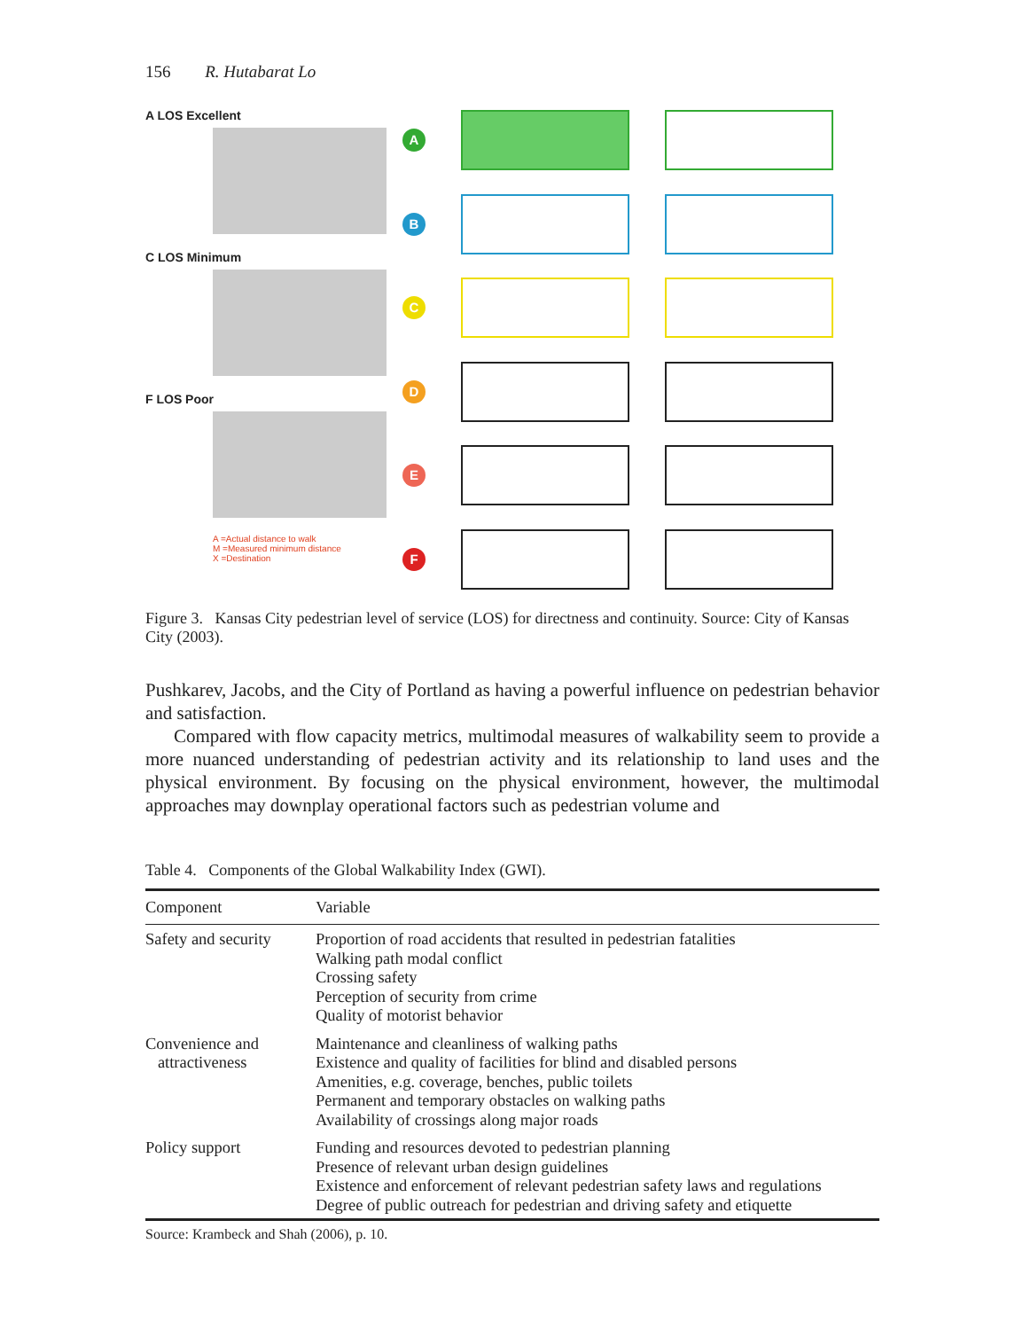156 R. Hutabarat Lo
A LOS Excellent
C LOS Minimum
F LOS Poor
A =Actual distance to walk
M =Measured minimum distance
X =Destination
A
B
C
D
E
F
Figure 3. Kansas City pedestrian level of service (LOS) for directness and continuity. Source: City of Kansas City (2003).
Pushkarev, Jacobs, and the City of Portland as having a powerful influence on pedestrian behavior and satisfaction.
Compared with flow capacity metrics, multimodal measures of walkability seem to provide a more nuanced understanding of pedestrian activity and its relationship to land uses and the physical environment. By focusing on the physical environment, however, the multimodal approaches may downplay operational factors such as pedestrian volume and
Table 4. Components of the Global Walkability Index (GWI).
| Component | Variable |
| --- | --- |
| Safety and security | Proportion of road accidents that resulted in pedestrian fatalities Walking path modal conflict Crossing safety Perception of security from crime Quality of motorist behavior |
| Convenience and attractiveness | Maintenance and cleanliness of walking paths Existence and quality of facilities for blind and disabled persons Amenities, e.g. coverage, benches, public toilets Permanent and temporary obstacles on walking paths Availability of crossings along major roads |
| Policy support | Funding and resources devoted to pedestrian planning Presence of relevant urban design guidelines Existence and enforcement of relevant pedestrian safety laws and regulations Degree of public outreach for pedestrian and driving safety and etiquette |
Source: Krambeck and Shah (2006), p. 10.